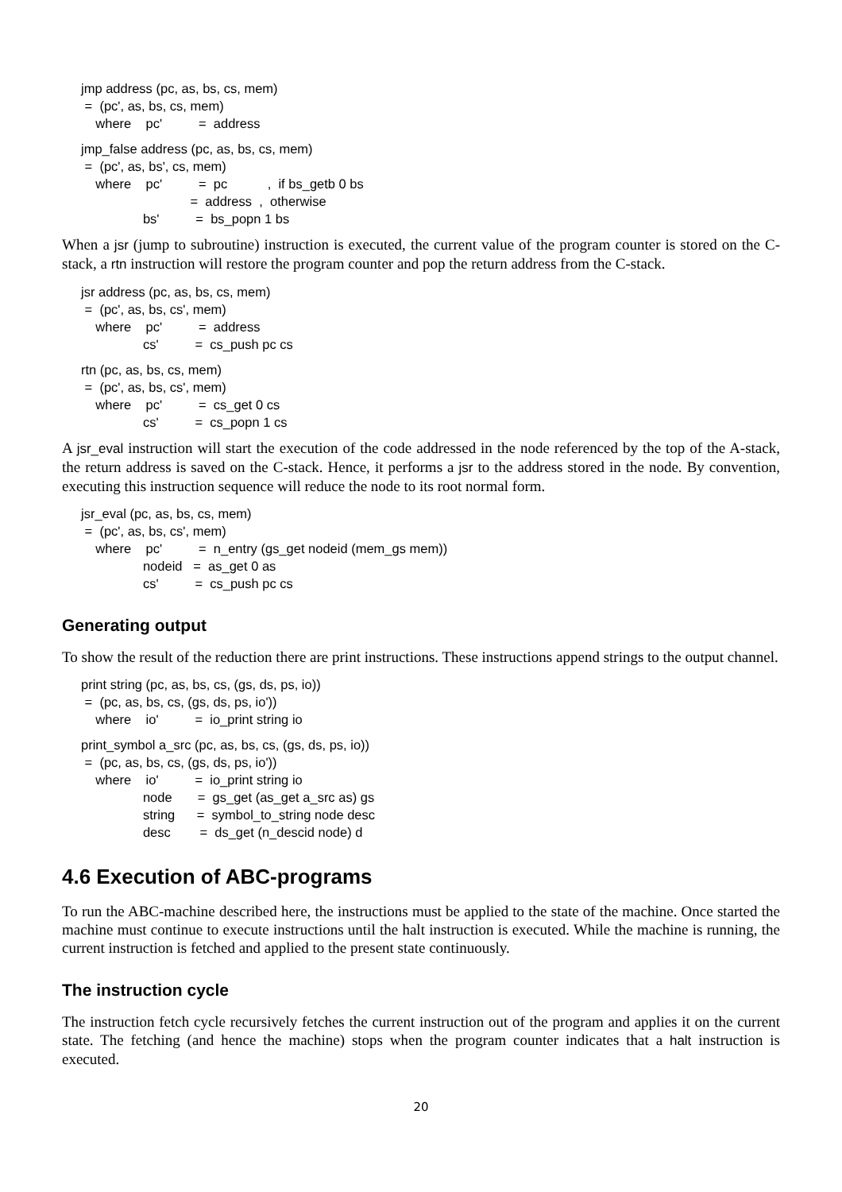jmp address (pc, as, bs, cs, mem)
= (pc', as, bs, cs, mem)
where pc' = address
jmp_false address (pc, as, bs, cs, mem)
= (pc', as, bs', cs, mem)
where pc' = pc , if bs_getb 0 bs
= address , otherwise
bs' = bs_popn 1 bs
When a jsr (jump to subroutine) instruction is executed, the current value of the program counter is stored on the C-stack, a rtn instruction will restore the program counter and pop the return address from the C-stack.
jsr address (pc, as, bs, cs, mem)
= (pc', as, bs, cs', mem)
where pc' = address
cs' = cs_push pc cs
rtn (pc, as, bs, cs, mem)
= (pc', as, bs, cs', mem)
where pc' = cs_get 0 cs
cs' = cs_popn 1 cs
A jsr_eval instruction will start the execution of the code addressed in the node referenced by the top of the A-stack, the return address is saved on the C-stack. Hence, it performs a jsr to the address stored in the node. By convention, executing this instruction sequence will reduce the node to its root normal form.
jsr_eval (pc, as, bs, cs, mem)
= (pc', as, bs, cs', mem)
where pc' = n_entry (gs_get nodeid (mem_gs mem))
nodeid = as_get 0 as
cs' = cs_push pc cs
Generating output
To show the result of the reduction there are print instructions. These instructions append strings to the output channel.
print string (pc, as, bs, cs, (gs, ds, ps, io))
= (pc, as, bs, cs, (gs, ds, ps, io'))
where io' = io_print string io
print_symbol a_src (pc, as, bs, cs, (gs, ds, ps, io))
= (pc, as, bs, cs, (gs, ds, ps, io'))
where io' = io_print string io
node = gs_get (as_get a_src as) gs
string = symbol_to_string node desc
desc = ds_get (n_descid node) d
4.6 Execution of ABC-programs
To run the ABC-machine described here, the instructions must be applied to the state of the machine. Once started the machine must continue to execute instructions until the halt instruction is executed. While the machine is running, the current instruction is fetched and applied to the present state continuously.
The instruction cycle
The instruction fetch cycle recursively fetches the current instruction out of the program and applies it on the current state. The fetching (and hence the machine) stops when the program counter indicates that a halt instruction is executed.
20